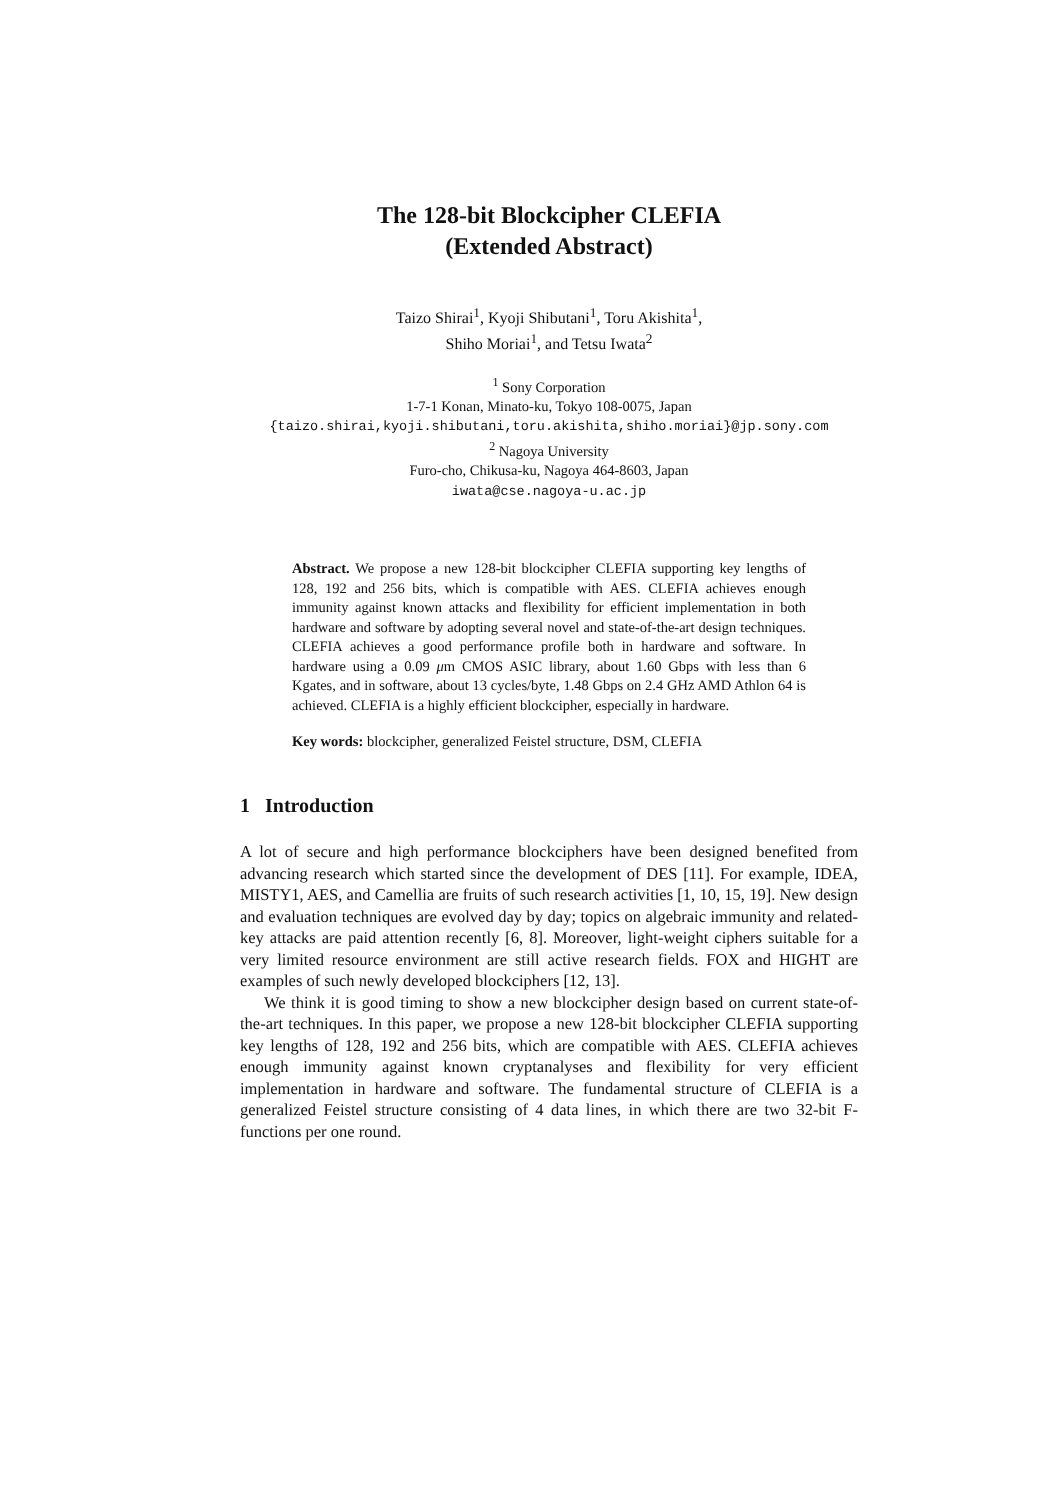The 128-bit Blockcipher CLEFIA
(Extended Abstract)
Taizo Shirai<sup>1</sup>, Kyoji Shibutani<sup>1</sup>, Toru Akishita<sup>1</sup>,
Shiho Moriai<sup>1</sup>, and Tetsu Iwata<sup>2</sup>
<sup>1</sup> Sony Corporation
1-7-1 Konan, Minato-ku, Tokyo 108-0075, Japan
{taizo.shirai,kyoji.shibutani,toru.akishita,shiho.moriai}@jp.sony.com
<sup>2</sup> Nagoya University
Furo-cho, Chikusa-ku, Nagoya 464-8603, Japan
iwata@cse.nagoya-u.ac.jp
Abstract. We propose a new 128-bit blockcipher CLEFIA supporting key lengths of 128, 192 and 256 bits, which is compatible with AES. CLEFIA achieves enough immunity against known attacks and flexibility for efficient implementation in both hardware and software by adopting several novel and state-of-the-art design techniques. CLEFIA achieves a good performance profile both in hardware and software. In hardware using a 0.09 μm CMOS ASIC library, about 1.60 Gbps with less than 6 Kgates, and in software, about 13 cycles/byte, 1.48 Gbps on 2.4 GHz AMD Athlon 64 is achieved. CLEFIA is a highly efficient blockcipher, especially in hardware.
Key words: blockcipher, generalized Feistel structure, DSM, CLEFIA
1 Introduction
A lot of secure and high performance blockciphers have been designed benefited from advancing research which started since the development of DES [11]. For example, IDEA, MISTY1, AES, and Camellia are fruits of such research activities [1, 10, 15, 19]. New design and evaluation techniques are evolved day by day; topics on algebraic immunity and related-key attacks are paid attention recently [6, 8]. Moreover, light-weight ciphers suitable for a very limited resource environment are still active research fields. FOX and HIGHT are examples of such newly developed blockciphers [12, 13].
We think it is good timing to show a new blockcipher design based on current state-of-the-art techniques. In this paper, we propose a new 128-bit blockcipher CLEFIA supporting key lengths of 128, 192 and 256 bits, which are compatible with AES. CLEFIA achieves enough immunity against known cryptanalyses and flexibility for very efficient implementation in hardware and software. The fundamental structure of CLEFIA is a generalized Feistel structure consisting of 4 data lines, in which there are two 32-bit F-functions per one round.